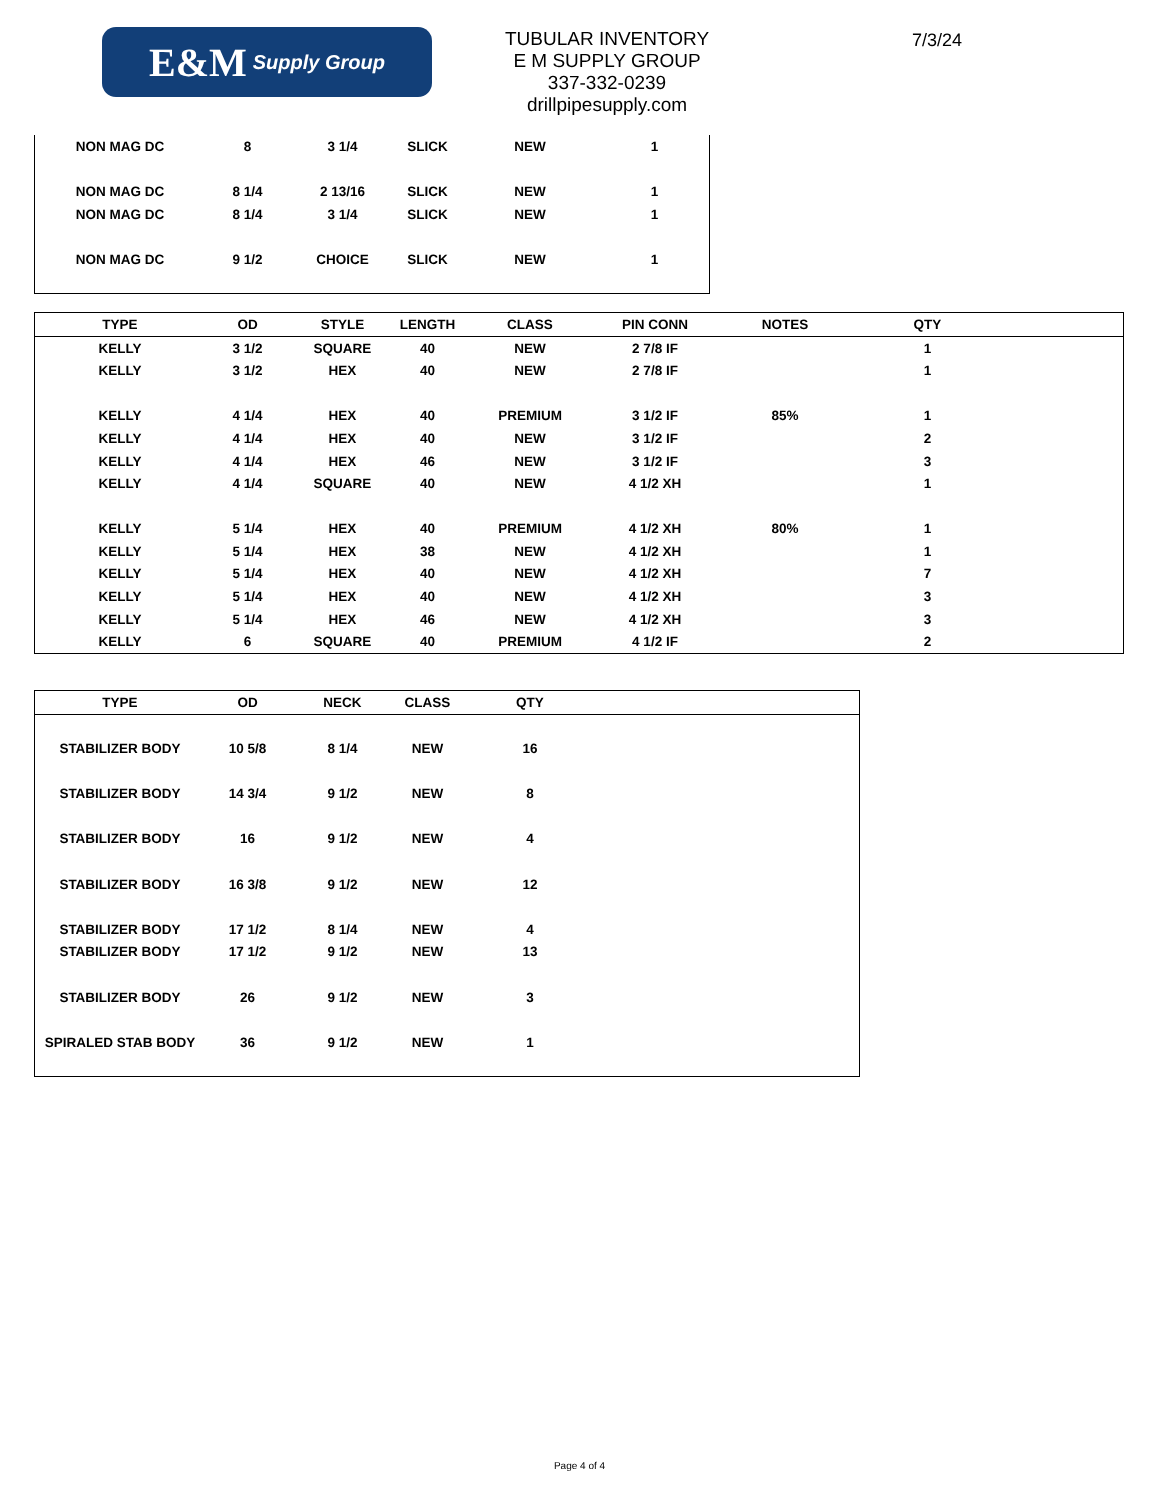E&M Supply Group
TUBULAR INVENTORY
E M SUPPLY GROUP
337-332-0239
drillpipesupply.com
7/3/24
| NON MAG DC | 8 | 3 1/4 | SLICK | NEW | 1 |
| NON MAG DC | 8 1/4 | 2 13/16 | SLICK | NEW | 1 |
| NON MAG DC | 8 1/4 | 3 1/4 | SLICK | NEW | 1 |
| NON MAG DC | 9 1/2 | CHOICE | SLICK | NEW | 1 |
| TYPE | OD | STYLE | LENGTH | CLASS | PIN CONN | NOTES | QTY | |
| --- | --- | --- | --- | --- | --- | --- | --- | --- |
| KELLY | 3 1/2 | SQUARE | 40 | NEW | 2 7/8 IF | | 1 | |
| KELLY | 3 1/2 | HEX | 40 | NEW | 2 7/8 IF | | 1 | |
| KELLY | 4 1/4 | HEX | 40 | PREMIUM | 3 1/2 IF | 85% | 1 | |
| KELLY | 4 1/4 | HEX | 40 | NEW | 3 1/2 IF | | 2 | |
| KELLY | 4 1/4 | HEX | 46 | NEW | 3 1/2 IF | | 3 | |
| KELLY | 4 1/4 | SQUARE | 40 | NEW | 4 1/2 XH | | 1 | |
| KELLY | 5 1/4 | HEX | 40 | PREMIUM | 4 1/2 XH | 80% | 1 | |
| KELLY | 5 1/4 | HEX | 38 | NEW | 4 1/2 XH | | 1 | |
| KELLY | 5 1/4 | HEX | 40 | NEW | 4 1/2 XH | | 7 | |
| KELLY | 5 1/4 | HEX | 40 | NEW | 4 1/2 XH | | 3 | |
| KELLY | 5 1/4 | HEX | 46 | NEW | 4 1/2 XH | | 3 | |
| KELLY | 6 | SQUARE | 40 | PREMIUM | 4 1/2 IF | | 2 | |
| TYPE | OD | NECK | CLASS | QTY | |
| --- | --- | --- | --- | --- | --- |
| STABILIZER BODY | 10 5/8 | 8 1/4 | NEW | 16 | |
| STABILIZER BODY | 14 3/4 | 9 1/2 | NEW | 8 | |
| STABILIZER BODY | 16 | 9 1/2 | NEW | 4 | |
| STABILIZER BODY | 16 3/8 | 9 1/2 | NEW | 12 | |
| STABILIZER BODY | 17 1/2 | 8 1/4 | NEW | 4 | |
| STABILIZER BODY | 17 1/2 | 9 1/2 | NEW | 13 | |
| STABILIZER BODY | 26 | 9 1/2 | NEW | 3 | |
| SPIRALED STAB BODY | 36 | 9 1/2 | NEW | 1 | |
Page 4 of 4